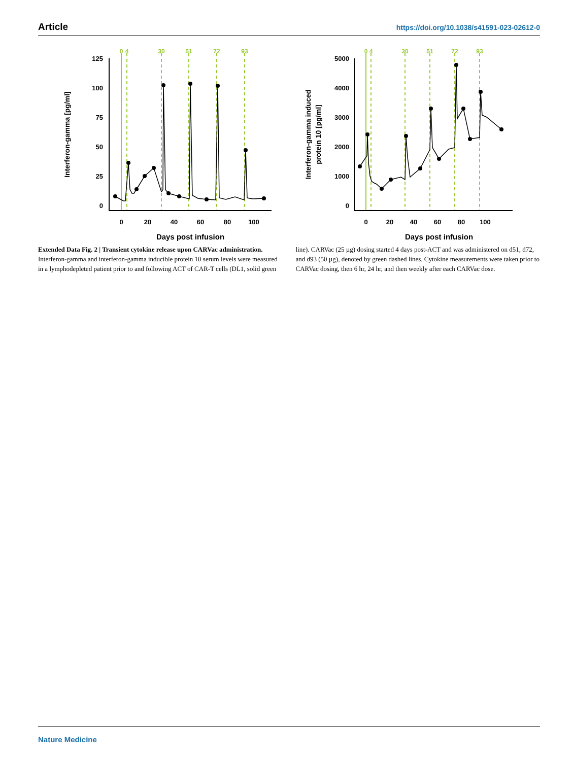Article https://doi.org/10.1038/s41591-023-02612-0
0
4
30
51
72
93
125
100
75
50
25
0
0
20
40
60
80
100
Days post infusion
Interferon-gamma [pg/ml]
0
4
30
51
72
93
5000
4000
3000
2000
1000
0
0
20
40
60
80
100
Days post infusion
Interferon-gamma induced
protein 10 [pg/ml]
Extended Data Fig. 2 | Transient cytokine release upon CARVac administration. Interferon-gamma and interferon-gamma inducible protein 10 serum levels were measured in a lymphodepleted patient prior to and following ACT of CAR-T cells (DL1, solid green line). CARVac (25 µg) dosing started 4 days post-ACT and was administered on d51, d72, and d93 (50 µg), denoted by green dashed lines. Cytokine measurements were taken prior to CARVac dosing, then 6 hr, 24 hr, and then weekly after each CARVac dose.
Nature Medicine